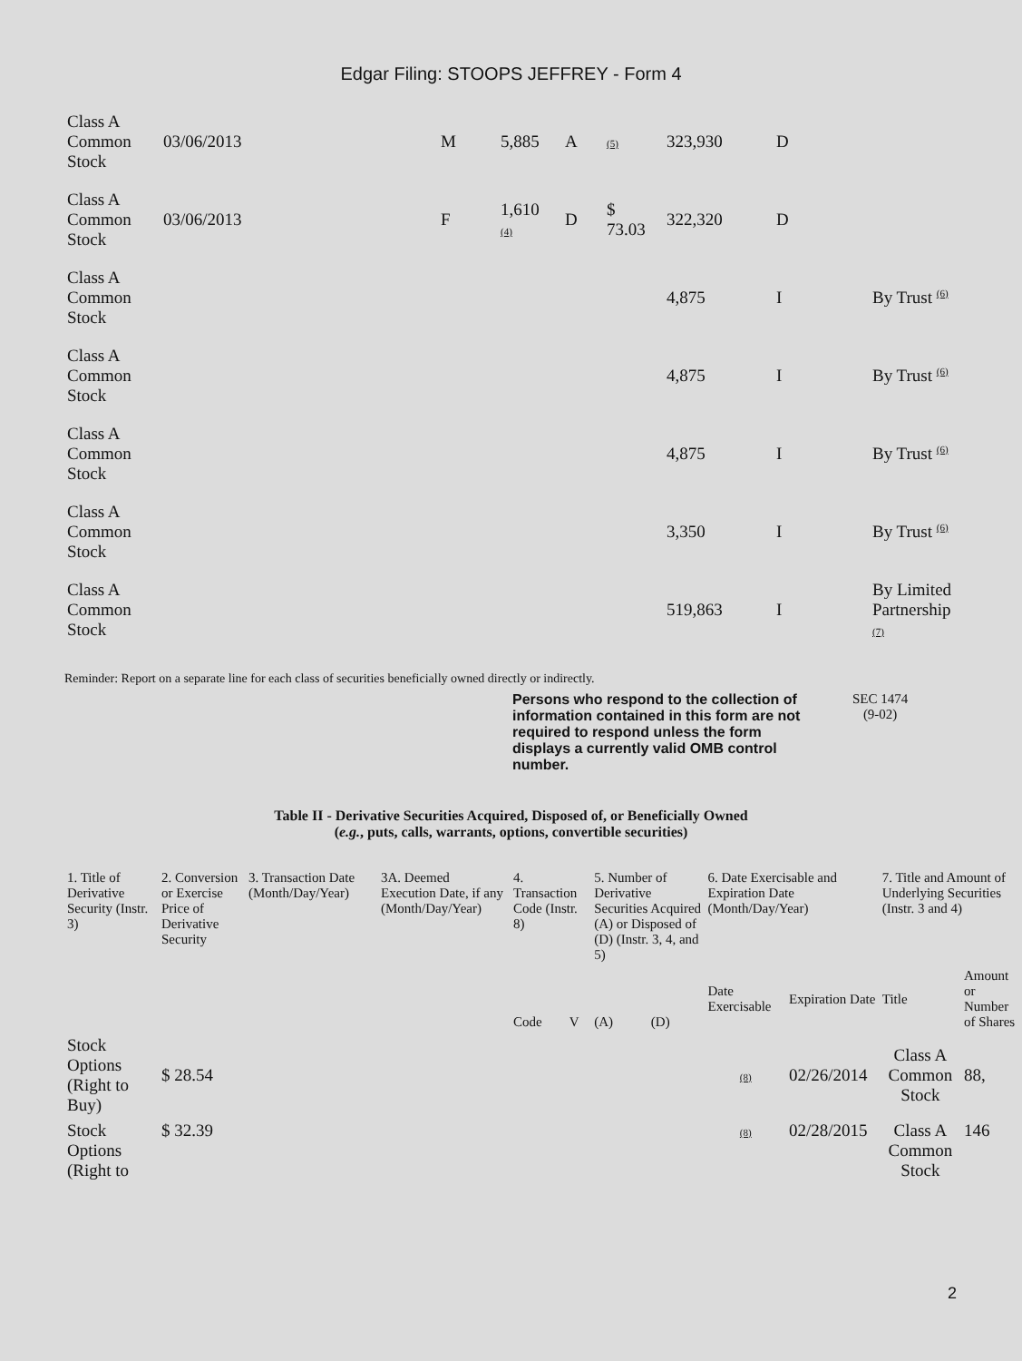Edgar Filing: STOOPS JEFFREY - Form 4
| Class A Common Stock | 03/06/2013 | M | 5,885 | A | (5) | 323,930 | D | |
| Class A Common Stock | 03/06/2013 | F | 1,610 (4) | D | $ 73.03 | 322,320 | D | |
| Class A Common Stock | | | | | | 4,875 | I | By Trust <sup>(6)</sup> |
| Class A Common Stock | | | | | | 4,875 | I | By Trust <sup>(6)</sup> |
| Class A Common Stock | | | | | | 4,875 | I | By Trust <sup>(6)</sup> |
| Class A Common Stock | | | | | | 3,350 | I | By Trust <sup>(6)</sup> |
| Class A Common Stock | | | | | | 519,863 | I | By Limited Partnership (7) |
Reminder: Report on a separate line for each class of securities beneficially owned directly or indirectly.
Persons who respond to the collection of information contained in this form are not required to respond unless the form displays a currently valid OMB control number.
SEC 1474
(9-02)
Table II - Derivative Securities Acquired, Disposed of, or Beneficially Owned
(e.g., puts, calls, warrants, options, convertible securities)
| 1. Title of Derivative Security (Instr. 3) | 2. Conversion or Exercise Price of Derivative Security | 3. Transaction Date (Month/Day/Year) | 3A. Deemed Execution Date, if any (Month/Day/Year) | 4. Transaction Code (Instr. 8) | | 5. Number of Derivative Securities Acquired (A) or Disposed of (D) (Instr. 3, 4, and 5) | | 6. Date Exercisable and Expiration Date (Month/Day/Year) | | 7. Title and Amount of Underlying Securities (Instr. 3 and 4) | |
| --- | --- | --- | --- | --- | --- | --- | --- | --- | --- | --- | --- |
| | | | | Code | V | (A) | (D) | Date Exercisable | Expiration Date | Title | Amount or Number of Shares |
| Stock Options (Right to Buy) | $ 28.54 | | | | | | | (8) | 02/26/2014 | Class A Common Stock | 88, |
| Stock Options (Right to | $ 32.39 | | | | | | | (8) | 02/28/2015 | Class A Common Stock | 146 |
2